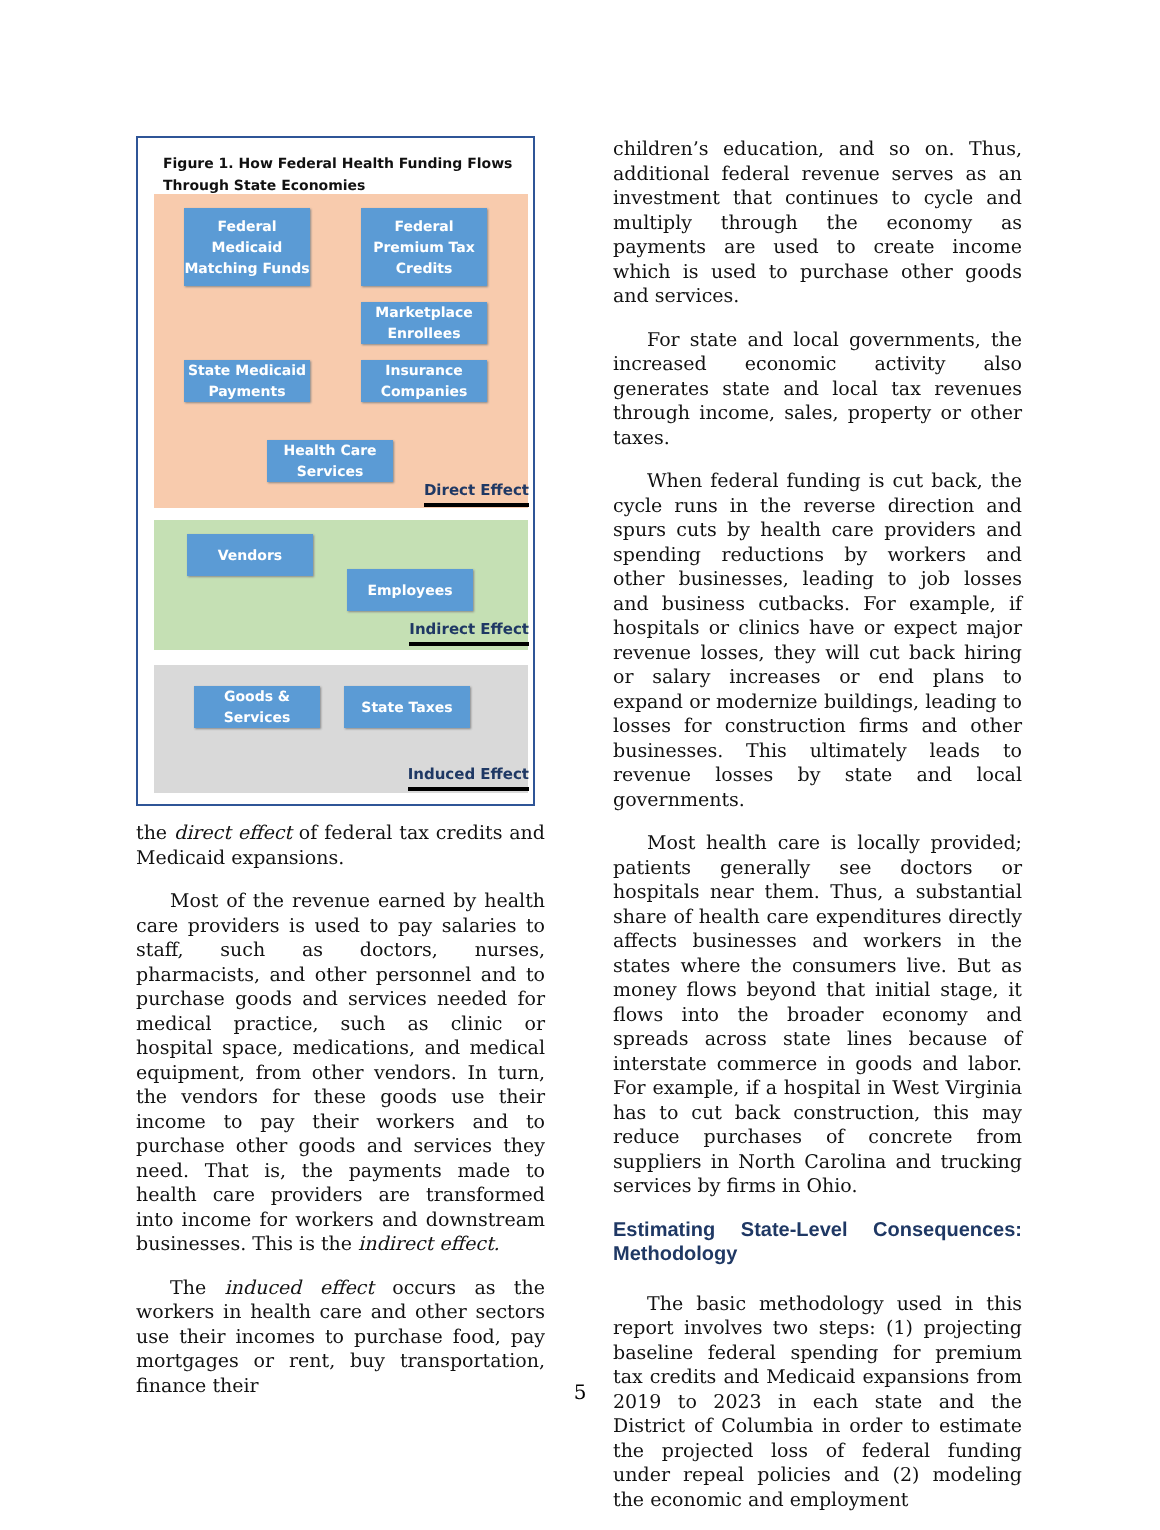Figure 1. How Federal Health Funding Flows
Through State Economies
Federal Medicaid Matching Funds
Federal Premium Tax Credits
Marketplace Enrollees
State Medicaid Payments
Insurance Companies
Health Care Services
Direct Effect
Vendors
Employees
Indirect Effect
Goods & Services
State Taxes
Induced Effect
the direct effect of federal tax credits and Medicaid expansions.
Most of the revenue earned by health care providers is used to pay salaries to staff, such as doctors, nurses, pharmacists, and other personnel and to purchase goods and services needed for medical practice, such as clinic or hospital space, medications, and medical equipment, from other vendors. In turn, the vendors for these goods use their income to pay their workers and to purchase other goods and services they need. That is, the payments made to health care providers are transformed into income for workers and downstream businesses. This is the indirect effect.
The induced effect occurs as the workers in health care and other sectors use their incomes to purchase food, pay mortgages or rent, buy transportation, finance their
children’s education, and so on. Thus, additional federal revenue serves as an investment that continues to cycle and multiply through the economy as payments are used to create income which is used to purchase other goods and services.
For state and local governments, the increased economic activity also generates state and local tax revenues through income, sales, property or other taxes.
When federal funding is cut back, the cycle runs in the reverse direction and spurs cuts by health care providers and spending reductions by workers and other businesses, leading to job losses and business cutbacks. For example, if hospitals or clinics have or expect major revenue losses, they will cut back hiring or salary increases or end plans to expand or modernize buildings, leading to losses for construction firms and other businesses. This ultimately leads to revenue losses by state and local governments.
Most health care is locally provided; patients generally see doctors or hospitals near them. Thus, a substantial share of health care expenditures directly affects businesses and workers in the states where the consumers live. But as money flows beyond that initial stage, it flows into the broader economy and spreads across state lines because of interstate commerce in goods and labor. For example, if a hospital in West Virginia has to cut back construction, this may reduce purchases of concrete from suppliers in North Carolina and trucking services by firms in Ohio.
Estimating State-Level Consequences: Methodology
The basic methodology used in this report involves two steps: (1) projecting baseline federal spending for premium tax credits and Medicaid expansions from 2019 to 2023 in each state and the District of Columbia in order to estimate the projected loss of federal funding under repeal policies and (2) modeling the economic and employment
5